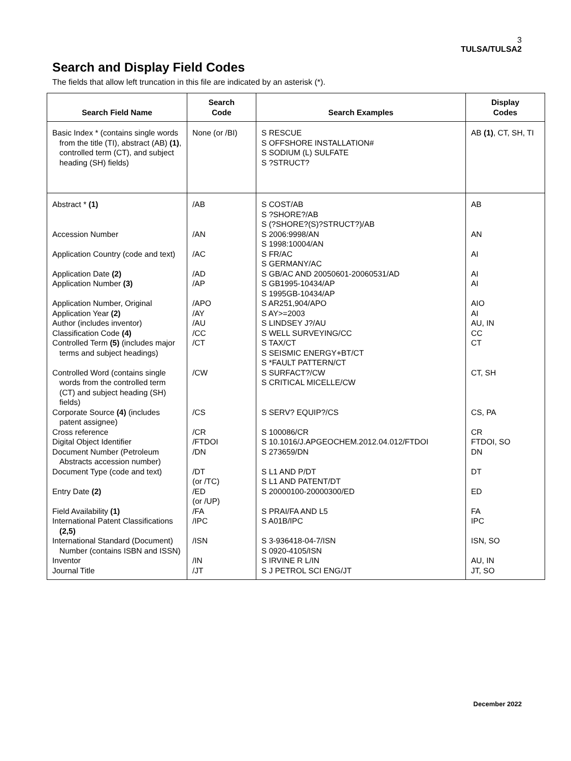3
TULSA/TULSA2
Search and Display Field Codes
The fields that allow left truncation in this file are indicated by an asterisk (*).
| Search Field Name | Search Code | Search Examples | Display Codes |
| --- | --- | --- | --- |
| Basic Index * (contains single words from the title (TI), abstract (AB) (1) , controlled term (CT), and subject heading (SH) fields) | None (or /BI) | S RESCUE S OFFSHORE INSTALLATION# S SODIUM (L) SULFATE S ?STRUCT? | AB (1) , CT, SH, TI |
| Abstract * (1) | /AB | S COST/AB S ?SHORE?/AB S (?SHORE?(S)?STRUCT?)/AB | AB |
| Accession Number | /AN | S 2006:9998/AN S 1998:10004/AN | AN |
| Application Country (code and text) | /AC | S FR/AC S GERMANY/AC | AI |
| Application Date (2) | /AD | S GB/AC AND 20050601-20060531/AD | AI |
| Application Number (3) | /AP | S GB1995-10434/AP S 1995GB-10434/AP | AI |
| Application Number, Original | /APO | S AR251,904/APO | AIO |
| Application Year (2) | /AY | S AY>=2003 | AI |
| Author (includes inventor) | /AU | S LINDSEY J?/AU | AU, IN |
| Classification Code (4) | /CC | S WELL SURVEYING/CC | CC |
| Controlled Term (5) (includes major terms and subject headings) | /CT | S TAX/CT S SEISMIC ENERGY+BT/CT S *FAULT PATTERN/CT | CT |
| Controlled Word (contains single words from the controlled term (CT) and subject heading (SH) fields) | /CW | S SURFACT?/CW S CRITICAL MICELLE/CW | CT, SH |
| Corporate Source (4) (includes patent assignee) | /CS | S SERV? EQUIP?/CS | CS, PA |
| Cross reference | /CR | S 100086/CR | CR |
| Digital Object Identifier | /FTDOI | S 10.1016/J.APGEOCHEM.2012.04.012/FTDOI | FTDOI, SO |
| Document Number (Petroleum Abstracts accession number) | /DN | S 273659/DN | DN |
| Document Type (code and text) | /DT (or /TC) | S L1 AND P/DT S L1 AND PATENT/DT | DT |
| Entry Date (2) | /ED (or /UP) | S 20000100-20000300/ED | ED |
| Field Availability (1) | /FA | S PRAI/FA AND L5 | FA |
| International Patent Classifications (2,5) | /IPC | S A01B/IPC | IPC |
| International Standard (Document) Number (contains ISBN and ISSN) | /ISN | S 3-936418-04-7/ISN S 0920-4105/ISN | ISN, SO |
| Inventor | /IN | S IRVINE R L/IN | AU, IN |
| Journal Title | /JT | S J PETROL SCI ENG/JT | JT, SO |
December 2022